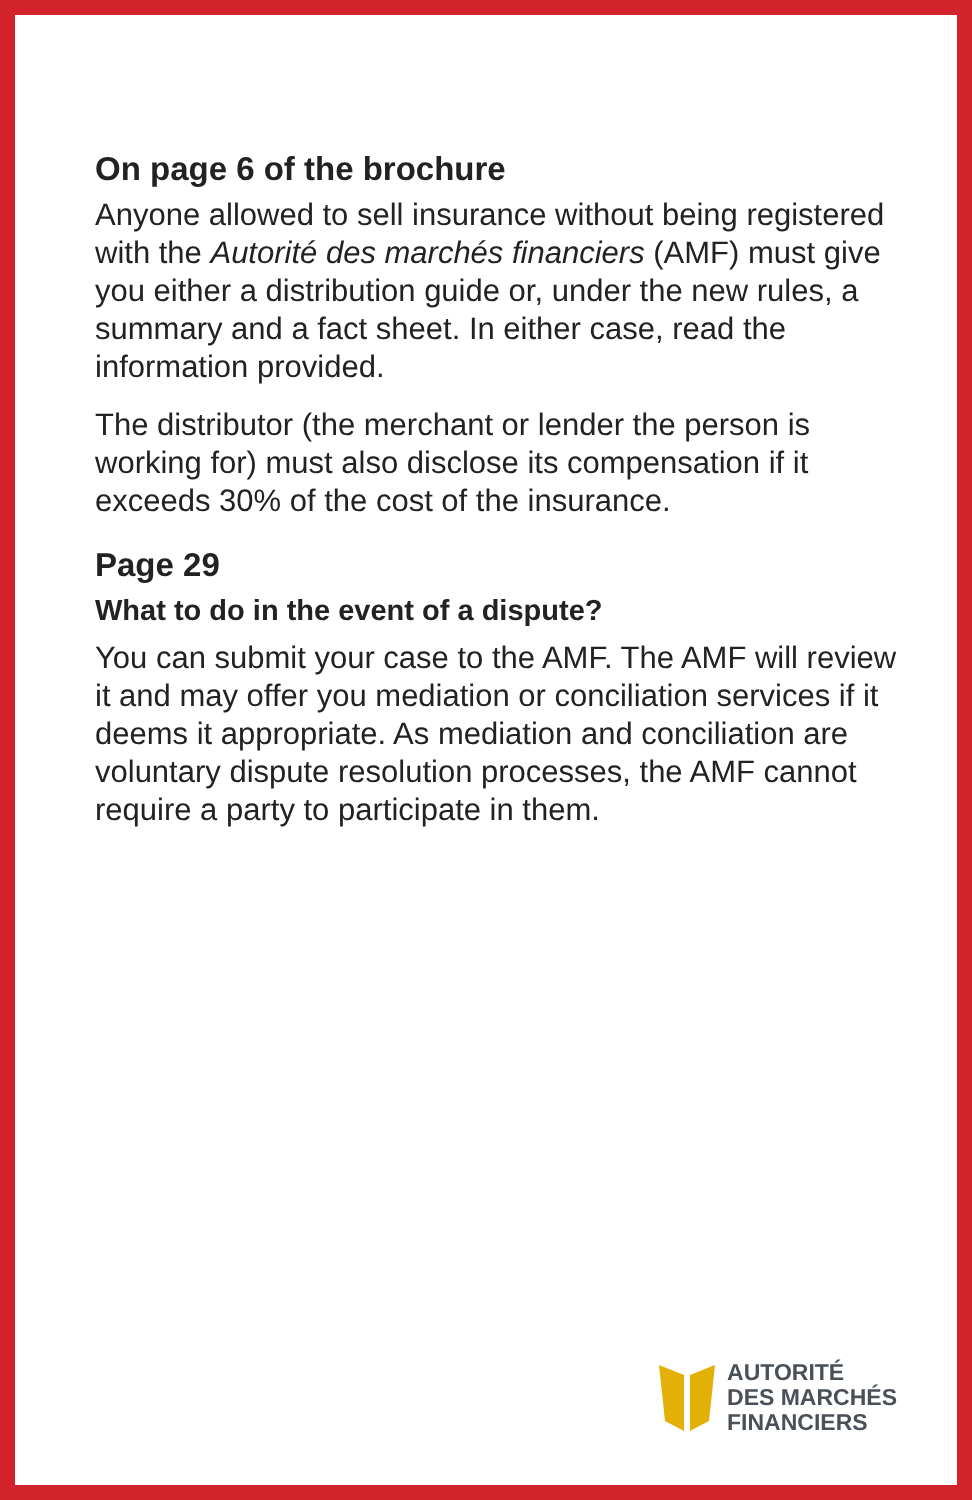On page 6 of the brochure
Anyone allowed to sell insurance without being registered with the Autorité des marchés financiers (AMF) must give you either a distribution guide or, under the new rules, a summary and a fact sheet. In either case, read the information provided.
The distributor (the merchant or lender the person is working for) must also disclose its compensation if it exceeds 30% of the cost of the insurance.
Page 29
What to do in the event of a dispute?
You can submit your case to the AMF. The AMF will review it and may offer you mediation or conciliation services if it deems it appropriate. As mediation and conciliation are voluntary dispute resolution processes, the AMF cannot require a party to participate in them.
AUTORITÉ
DES MARCHÉS
FINANCIERS